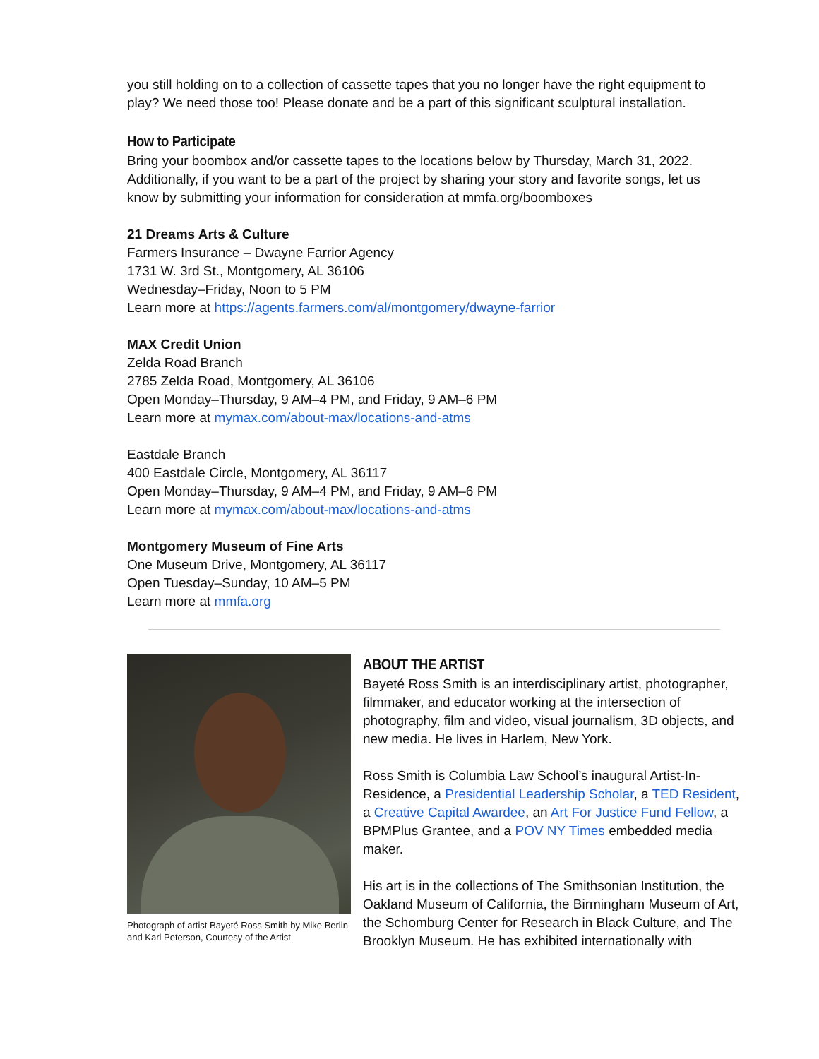you still holding on to a collection of cassette tapes that you no longer have the right equipment to play? We need those too! Please donate and be a part of this significant sculptural installation.
How to Participate
Bring your boombox and/or cassette tapes to the locations below by Thursday, March 31, 2022. Additionally, if you want to be a part of the project by sharing your story and favorite songs, let us know by submitting your information for consideration at mmfa.org/boomboxes
21 Dreams Arts & Culture
Farmers Insurance – Dwayne Farrior Agency
1731 W. 3rd St., Montgomery, AL 36106
Wednesday–Friday, Noon to 5 PM
Learn more at https://agents.farmers.com/al/montgomery/dwayne-farrior
MAX Credit Union
Zelda Road Branch
2785 Zelda Road, Montgomery, AL 36106
Open Monday–Thursday, 9 AM–4 PM, and Friday, 9 AM–6 PM
Learn more at mymax.com/about-max/locations-and-atms
Eastdale Branch
400 Eastdale Circle, Montgomery, AL 36117
Open Monday–Thursday, 9 AM–4 PM, and Friday, 9 AM–6 PM
Learn more at mymax.com/about-max/locations-and-atms
Montgomery Museum of Fine Arts
One Museum Drive, Montgomery, AL 36117
Open Tuesday–Sunday, 10 AM–5 PM
Learn more at mmfa.org
Photograph of artist Bayeté Ross Smith by Mike Berlin and Karl Peterson, Courtesy of the Artist
ABOUT THE ARTIST
Bayeté Ross Smith is an interdisciplinary artist, photographer, filmmaker, and educator working at the intersection of photography, film and video, visual journalism, 3D objects, and new media. He lives in Harlem, New York.
Ross Smith is Columbia Law School’s inaugural Artist-In-Residence, a Presidential Leadership Scholar, a TED Resident, a Creative Capital Awardee, an Art For Justice Fund Fellow, a BPMPlus Grantee, and a POV NY Times embedded media maker.
His art is in the collections of The Smithsonian Institution, the Oakland Museum of California, the Birmingham Museum of Art, the Schomburg Center for Research in Black Culture, and The Brooklyn Museum. He has exhibited internationally with